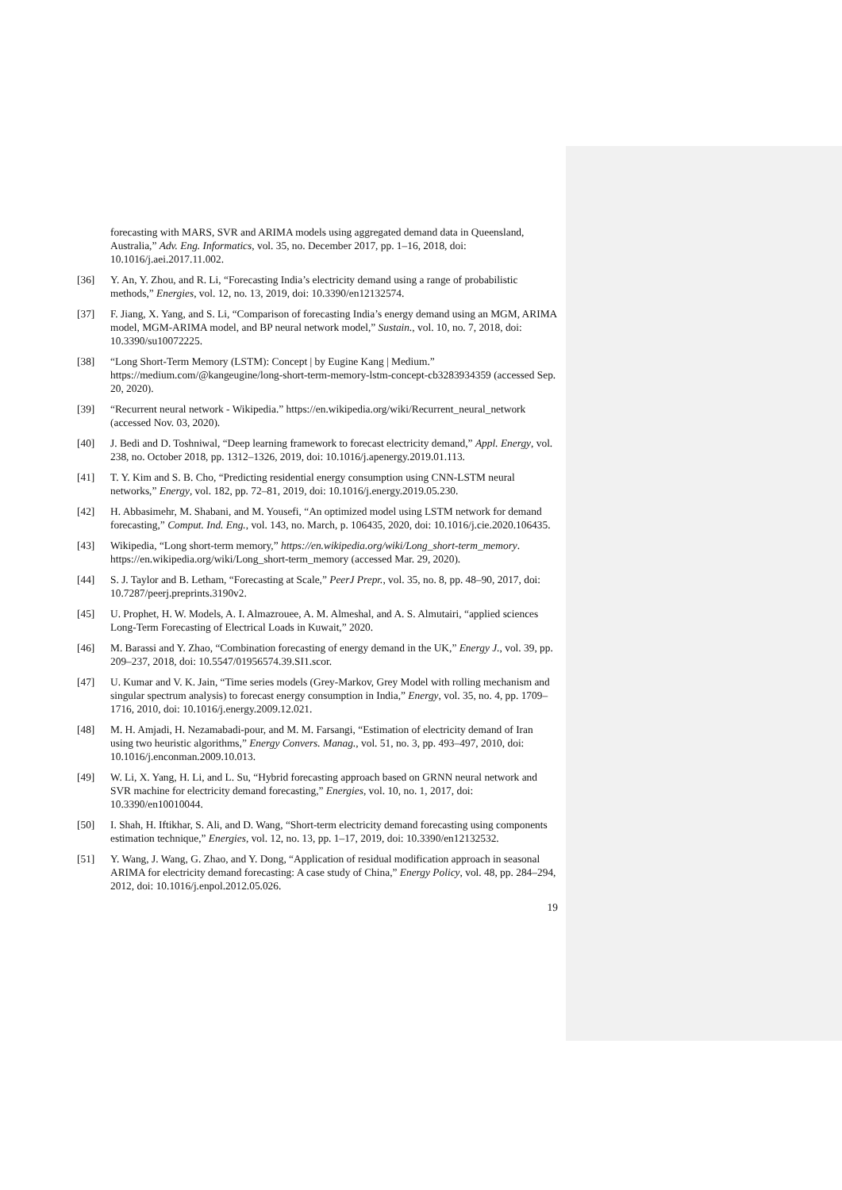forecasting with MARS, SVR and ARIMA models using aggregated demand data in Queensland, Australia,” Adv. Eng. Informatics, vol. 35, no. December 2017, pp. 1–16, 2018, doi: 10.1016/j.aei.2017.11.002.
[36] Y. An, Y. Zhou, and R. Li, “Forecasting India’s electricity demand using a range of probabilistic methods,” Energies, vol. 12, no. 13, 2019, doi: 10.3390/en12132574.
[37] F. Jiang, X. Yang, and S. Li, “Comparison of forecasting India’s energy demand using an MGM, ARIMA model, MGM-ARIMA model, and BP neural network model,” Sustain., vol. 10, no. 7, 2018, doi: 10.3390/su10072225.
[38] “Long Short-Term Memory (LSTM): Concept | by Eugine Kang | Medium.” https://medium.com/@kangeugine/long-short-term-memory-lstm-concept-cb3283934359 (accessed Sep. 20, 2020).
[39] “Recurrent neural network - Wikipedia.” https://en.wikipedia.org/wiki/Recurrent_neural_network (accessed Nov. 03, 2020).
[40] J. Bedi and D. Toshniwal, “Deep learning framework to forecast electricity demand,” Appl. Energy, vol. 238, no. October 2018, pp. 1312–1326, 2019, doi: 10.1016/j.apenergy.2019.01.113.
[41] T. Y. Kim and S. B. Cho, “Predicting residential energy consumption using CNN-LSTM neural networks,” Energy, vol. 182, pp. 72–81, 2019, doi: 10.1016/j.energy.2019.05.230.
[42] H. Abbasimehr, M. Shabani, and M. Yousefi, “An optimized model using LSTM network for demand forecasting,” Comput. Ind. Eng., vol. 143, no. March, p. 106435, 2020, doi: 10.1016/j.cie.2020.106435.
[43] Wikipedia, “Long short-term memory,” https://en.wikipedia.org/wiki/Long_short-term_memory. https://en.wikipedia.org/wiki/Long_short-term_memory (accessed Mar. 29, 2020).
[44] S. J. Taylor and B. Letham, “Forecasting at Scale,” PeerJ Prepr., vol. 35, no. 8, pp. 48–90, 2017, doi: 10.7287/peerj.preprints.3190v2.
[45] U. Prophet, H. W. Models, A. I. Almazrouee, A. M. Almeshal, and A. S. Almutairi, “applied sciences Long-Term Forecasting of Electrical Loads in Kuwait,” 2020.
[46] M. Barassi and Y. Zhao, “Combination forecasting of energy demand in the UK,” Energy J., vol. 39, pp. 209–237, 2018, doi: 10.5547/01956574.39.SI1.scor.
[47] U. Kumar and V. K. Jain, “Time series models (Grey-Markov, Grey Model with rolling mechanism and singular spectrum analysis) to forecast energy consumption in India,” Energy, vol. 35, no. 4, pp. 1709–1716, 2010, doi: 10.1016/j.energy.2009.12.021.
[48] M. H. Amjadi, H. Nezamabadi-pour, and M. M. Farsangi, “Estimation of electricity demand of Iran using two heuristic algorithms,” Energy Convers. Manag., vol. 51, no. 3, pp. 493–497, 2010, doi: 10.1016/j.enconman.2009.10.013.
[49] W. Li, X. Yang, H. Li, and L. Su, “Hybrid forecasting approach based on GRNN neural network and SVR machine for electricity demand forecasting,” Energies, vol. 10, no. 1, 2017, doi: 10.3390/en10010044.
[50] I. Shah, H. Iftikhar, S. Ali, and D. Wang, “Short-term electricity demand forecasting using components estimation technique,” Energies, vol. 12, no. 13, pp. 1–17, 2019, doi: 10.3390/en12132532.
[51] Y. Wang, J. Wang, G. Zhao, and Y. Dong, “Application of residual modification approach in seasonal ARIMA for electricity demand forecasting: A case study of China,” Energy Policy, vol. 48, pp. 284–294, 2012, doi: 10.1016/j.enpol.2012.05.026.
19